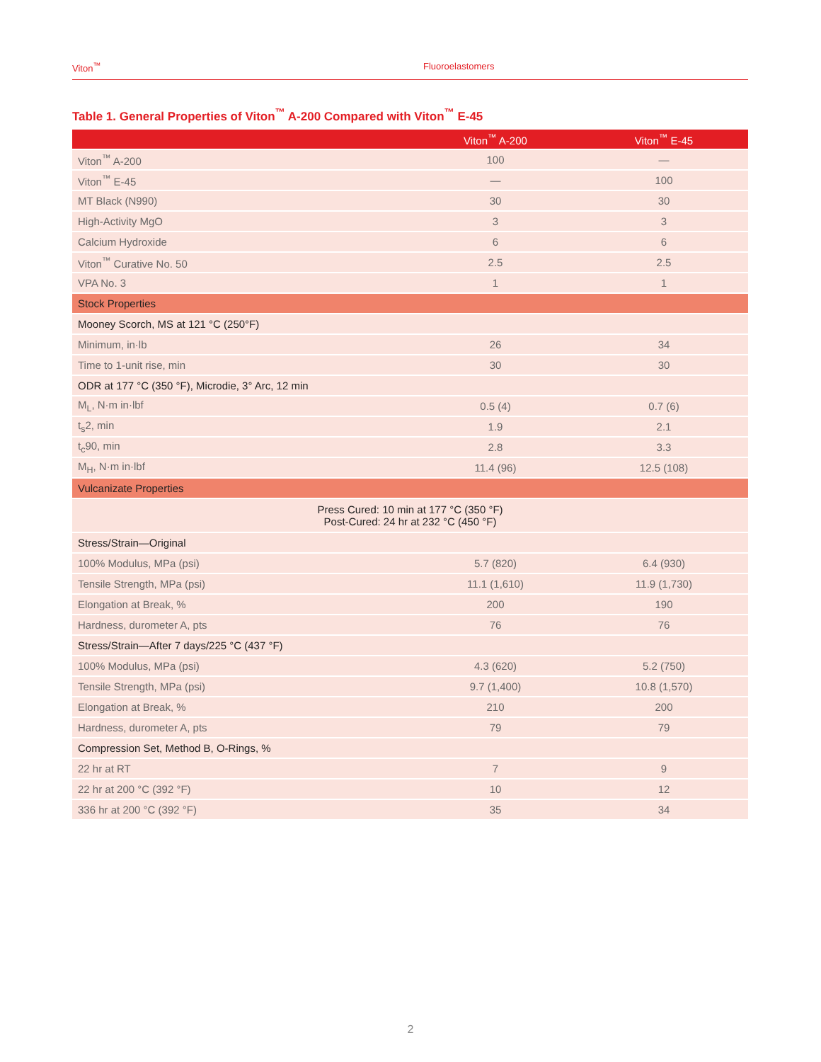Viton<sup>™</sup> Fluoroelastomers
Table 1. General Properties of Viton<sup>™</sup> A-200 Compared with Viton<sup>™</sup> E-45
| | Viton<sup>™</sup> A-200 | Viton<sup>™</sup> E-45 |
| --- | --- | --- |
| Viton<sup>™</sup> A-200 | 100 | — |
| Viton<sup>™</sup> E-45 | — | 100 |
| MT Black (N990) | 30 | 30 |
| High-Activity MgO | 3 | 3 |
| Calcium Hydroxide | 6 | 6 |
| Viton<sup>™</sup> Curative No. 50 | 2.5 | 2.5 |
| VPA No. 3 | 1 | 1 |
| Stock Properties | | |
| Mooney Scorch, MS at 121 °C (250°F) | | |
| Minimum, in·lb | 26 | 34 |
| Time to 1-unit rise, min | 30 | 30 |
| ODR at 177 °C (350 °F), Microdie, 3° Arc, 12 min | | |
| M<sub>L</sub>, N·m in·lbf | 0.5 (4) | 0.7 (6) |
| t<sub>s</sub>2, min | 1.9 | 2.1 |
| t<sub>c</sub>90, min | 2.8 | 3.3 |
| M<sub>H</sub>, N·m in·lbf | 11.4 (96) | 12.5 (108) |
| Vulcanizate Properties | | |
| Press Cured: 10 min at 177 °C (350 °F) Post-Cured: 24 hr at 232 °C (450 °F) | | |
| Stress/Strain—Original | | |
| 100% Modulus, MPa (psi) | 5.7 (820) | 6.4 (930) |
| Tensile Strength, MPa (psi) | 11.1 (1,610) | 11.9 (1,730) |
| Elongation at Break, % | 200 | 190 |
| Hardness, durometer A, pts | 76 | 76 |
| Stress/Strain—After 7 days/225 °C (437 °F) | | |
| 100% Modulus, MPa (psi) | 4.3 (620) | 5.2 (750) |
| Tensile Strength, MPa (psi) | 9.7 (1,400) | 10.8 (1,570) |
| Elongation at Break, % | 210 | 200 |
| Hardness, durometer A, pts | 79 | 79 |
| Compression Set, Method B, O-Rings, % | | |
| 22 hr at RT | 7 | 9 |
| 22 hr at 200 °C (392 °F) | 10 | 12 |
| 336 hr at 200 °C (392 °F) | 35 | 34 |
2